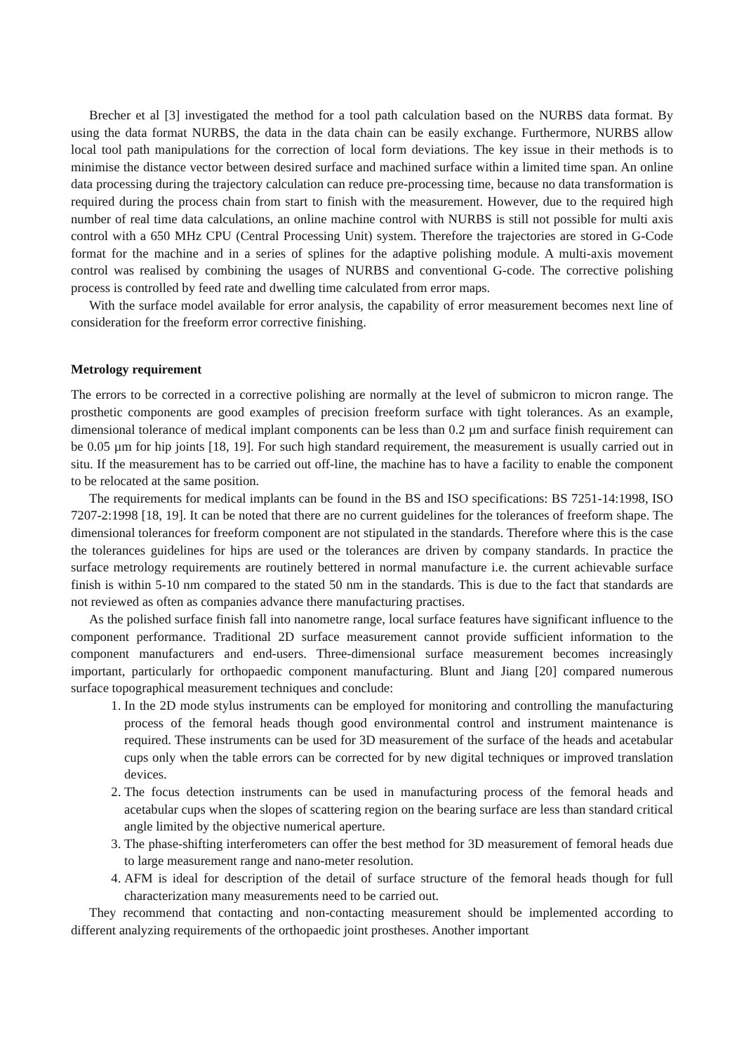Brecher et al [3] investigated the method for a tool path calculation based on the NURBS data format. By using the data format NURBS, the data in the data chain can be easily exchange. Furthermore, NURBS allow local tool path manipulations for the correction of local form deviations. The key issue in their methods is to minimise the distance vector between desired surface and machined surface within a limited time span. An online data processing during the trajectory calculation can reduce pre-processing time, because no data transformation is required during the process chain from start to finish with the measurement. However, due to the required high number of real time data calculations, an online machine control with NURBS is still not possible for multi axis control with a 650 MHz CPU (Central Processing Unit) system. Therefore the trajectories are stored in G-Code format for the machine and in a series of splines for the adaptive polishing module. A multi-axis movement control was realised by combining the usages of NURBS and conventional G-code. The corrective polishing process is controlled by feed rate and dwelling time calculated from error maps.
With the surface model available for error analysis, the capability of error measurement becomes next line of consideration for the freeform error corrective finishing.
Metrology requirement
The errors to be corrected in a corrective polishing are normally at the level of submicron to micron range. The prosthetic components are good examples of precision freeform surface with tight tolerances. As an example, dimensional tolerance of medical implant components can be less than 0.2 µm and surface finish requirement can be 0.05 µm for hip joints [18, 19]. For such high standard requirement, the measurement is usually carried out in situ. If the measurement has to be carried out off-line, the machine has to have a facility to enable the component to be relocated at the same position.
The requirements for medical implants can be found in the BS and ISO specifications: BS 7251-14:1998, ISO 7207-2:1998 [18, 19]. It can be noted that there are no current guidelines for the tolerances of freeform shape. The dimensional tolerances for freeform component are not stipulated in the standards. Therefore where this is the case the tolerances guidelines for hips are used or the tolerances are driven by company standards. In practice the surface metrology requirements are routinely bettered in normal manufacture i.e. the current achievable surface finish is within 5-10 nm compared to the stated 50 nm in the standards. This is due to the fact that standards are not reviewed as often as companies advance there manufacturing practises.
As the polished surface finish fall into nanometre range, local surface features have significant influence to the component performance. Traditional 2D surface measurement cannot provide sufficient information to the component manufacturers and end-users. Three-dimensional surface measurement becomes increasingly important, particularly for orthopaedic component manufacturing. Blunt and Jiang [20] compared numerous surface topographical measurement techniques and conclude:
1. In the 2D mode stylus instruments can be employed for monitoring and controlling the manufacturing process of the femoral heads though good environmental control and instrument maintenance is required. These instruments can be used for 3D measurement of the surface of the heads and acetabular cups only when the table errors can be corrected for by new digital techniques or improved translation devices.
2. The focus detection instruments can be used in manufacturing process of the femoral heads and acetabular cups when the slopes of scattering region on the bearing surface are less than standard critical angle limited by the objective numerical aperture.
3. The phase-shifting interferometers can offer the best method for 3D measurement of femoral heads due to large measurement range and nano-meter resolution.
4. AFM is ideal for description of the detail of surface structure of the femoral heads though for full characterization many measurements need to be carried out.
They recommend that contacting and non-contacting measurement should be implemented according to different analyzing requirements of the orthopaedic joint prostheses. Another important